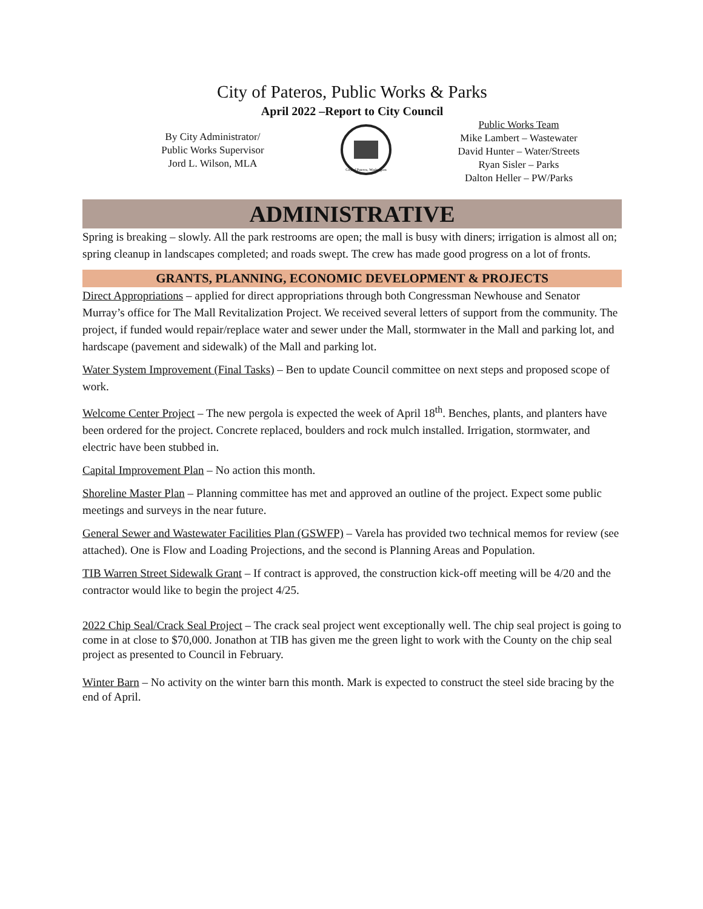City of Pateros, Public Works & Parks
April 2022 –Report to City Council
By City Administrator/
Public Works Supervisor
Jord L. Wilson, MLA
City of Pateros, Washington
Public Works Team
Mike Lambert – Wastewater
David Hunter – Water/Streets
Ryan Sisler – Parks
Dalton Heller – PW/Parks
ADMINISTRATIVE
Spring is breaking – slowly. All the park restrooms are open; the mall is busy with diners; irrigation is almost all on; spring cleanup in landscapes completed; and roads swept. The crew has made good progress on a lot of fronts.
GRANTS, PLANNING, ECONOMIC DEVELOPMENT & PROJECTS
Direct Appropriations – applied for direct appropriations through both Congressman Newhouse and Senator Murray’s office for The Mall Revitalization Project. We received several letters of support from the community. The project, if funded would repair/replace water and sewer under the Mall, stormwater in the Mall and parking lot, and hardscape (pavement and sidewalk) of the Mall and parking lot.
Water System Improvement (Final Tasks) – Ben to update Council committee on next steps and proposed scope of work.
Welcome Center Project – The new pergola is expected the week of April 18<sup>th</sup>. Benches, plants, and planters have been ordered for the project. Concrete replaced, boulders and rock mulch installed. Irrigation, stormwater, and electric have been stubbed in.
Capital Improvement Plan – No action this month.
Shoreline Master Plan – Planning committee has met and approved an outline of the project. Expect some public meetings and surveys in the near future.
General Sewer and Wastewater Facilities Plan (GSWFP) – Varela has provided two technical memos for review (see attached). One is Flow and Loading Projections, and the second is Planning Areas and Population.
TIB Warren Street Sidewalk Grant – If contract is approved, the construction kick-off meeting will be 4/20 and the contractor would like to begin the project 4/25.
2022 Chip Seal/Crack Seal Project – The crack seal project went exceptionally well. The chip seal project is going to come in at close to $70,000. Jonathon at TIB has given me the green light to work with the County on the chip seal project as presented to Council in February.
Winter Barn – No activity on the winter barn this month. Mark is expected to construct the steel side bracing by the end of April.